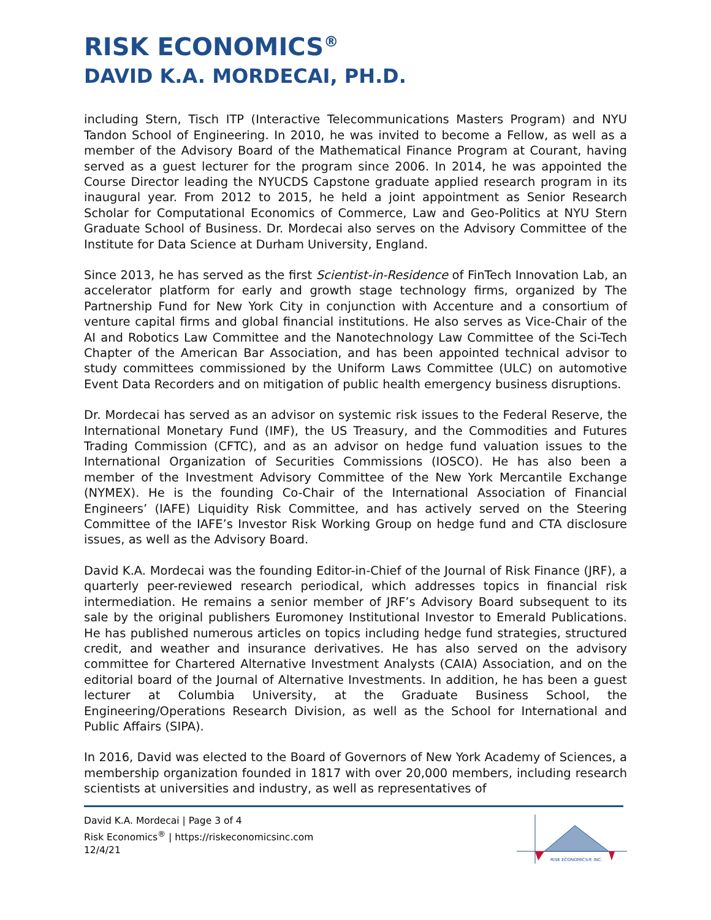RISK ECONOMICS<sup>®</sup>
DAVID K.A. MORDECAI, PH.D.
including Stern, Tisch ITP (Interactive Telecommunications Masters Program) and NYU Tandon School of Engineering. In 2010, he was invited to become a Fellow, as well as a member of the Advisory Board of the Mathematical Finance Program at Courant, having served as a guest lecturer for the program since 2006. In 2014, he was appointed the Course Director leading the NYUCDS Capstone graduate applied research program in its inaugural year. From 2012 to 2015, he held a joint appointment as Senior Research Scholar for Computational Economics of Commerce, Law and Geo-Politics at NYU Stern Graduate School of Business. Dr. Mordecai also serves on the Advisory Committee of the Institute for Data Science at Durham University, England.
Since 2013, he has served as the first Scientist-in-Residence of FinTech Innovation Lab, an accelerator platform for early and growth stage technology firms, organized by The Partnership Fund for New York City in conjunction with Accenture and a consortium of venture capital firms and global financial institutions. He also serves as Vice-Chair of the AI and Robotics Law Committee and the Nanotechnology Law Committee of the Sci-Tech Chapter of the American Bar Association, and has been appointed technical advisor to study committees commissioned by the Uniform Laws Committee (ULC) on automotive Event Data Recorders and on mitigation of public health emergency business disruptions.
Dr. Mordecai has served as an advisor on systemic risk issues to the Federal Reserve, the International Monetary Fund (IMF), the US Treasury, and the Commodities and Futures Trading Commission (CFTC), and as an advisor on hedge fund valuation issues to the International Organization of Securities Commissions (IOSCO). He has also been a member of the Investment Advisory Committee of the New York Mercantile Exchange (NYMEX). He is the founding Co-Chair of the International Association of Financial Engineers’ (IAFE) Liquidity Risk Committee, and has actively served on the Steering Committee of the IAFE’s Investor Risk Working Group on hedge fund and CTA disclosure issues, as well as the Advisory Board.
David K.A. Mordecai was the founding Editor-in-Chief of the Journal of Risk Finance (JRF), a quarterly peer-reviewed research periodical, which addresses topics in financial risk intermediation. He remains a senior member of JRF’s Advisory Board subsequent to its sale by the original publishers Euromoney Institutional Investor to Emerald Publications. He has published numerous articles on topics including hedge fund strategies, structured credit, and weather and insurance derivatives. He has also served on the advisory committee for Chartered Alternative Investment Analysts (CAIA) Association, and on the editorial board of the Journal of Alternative Investments. In addition, he has been a guest lecturer at Columbia University, at the Graduate Business School, the Engineering/Operations Research Division, as well as the School for International and Public Affairs (SIPA).
In 2016, David was elected to the Board of Governors of New York Academy of Sciences, a membership organization founded in 1817 with over 20,000 members, including research scientists at universities and industry, as well as representatives of
David K.A. Mordecai | Page 3 of 4
Risk Economics<sup>®</sup> | https://riskeconomicsinc.com
12/4/21
RISK ECONOMICS® INC.